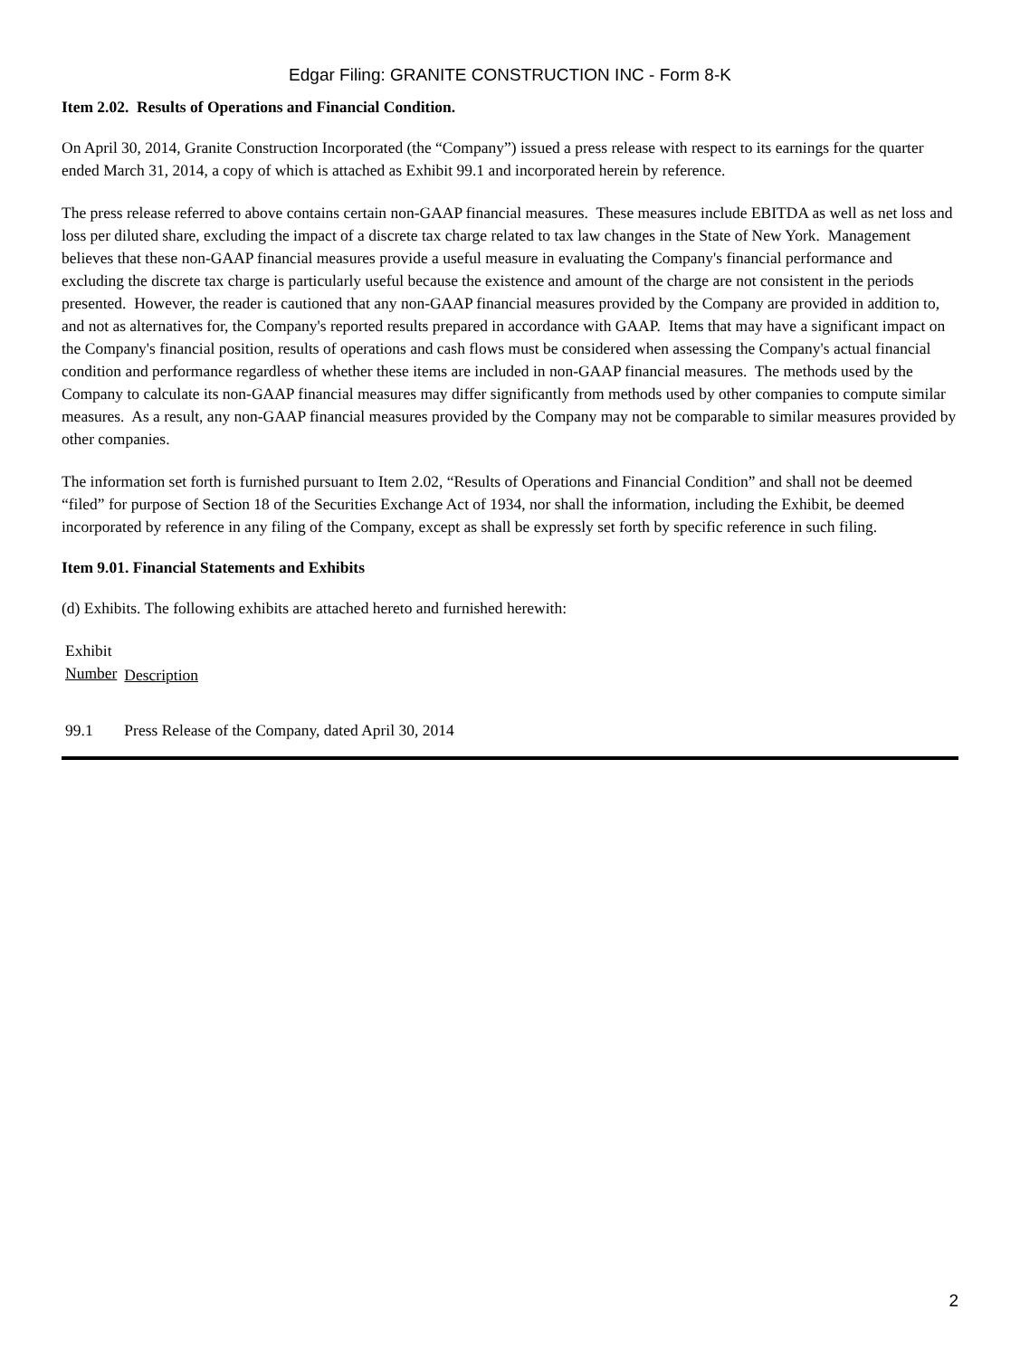Edgar Filing: GRANITE CONSTRUCTION INC - Form 8-K
Item 2.02. Results of Operations and Financial Condition.
On April 30, 2014, Granite Construction Incorporated (the “Company”) issued a press release with respect to its earnings for the quarter ended March 31, 2014, a copy of which is attached as Exhibit 99.1 and incorporated herein by reference.
The press release referred to above contains certain non-GAAP financial measures. These measures include EBITDA as well as net loss and loss per diluted share, excluding the impact of a discrete tax charge related to tax law changes in the State of New York. Management believes that these non-GAAP financial measures provide a useful measure in evaluating the Company's financial performance and excluding the discrete tax charge is particularly useful because the existence and amount of the charge are not consistent in the periods presented. However, the reader is cautioned that any non-GAAP financial measures provided by the Company are provided in addition to, and not as alternatives for, the Company's reported results prepared in accordance with GAAP. Items that may have a significant impact on the Company's financial position, results of operations and cash flows must be considered when assessing the Company's actual financial condition and performance regardless of whether these items are included in non-GAAP financial measures. The methods used by the Company to calculate its non-GAAP financial measures may differ significantly from methods used by other companies to compute similar measures. As a result, any non-GAAP financial measures provided by the Company may not be comparable to similar measures provided by other companies.
The information set forth is furnished pursuant to Item 2.02, “Results of Operations and Financial Condition” and shall not be deemed “filed” for purpose of Section 18 of the Securities Exchange Act of 1934, nor shall the information, including the Exhibit, be deemed incorporated by reference in any filing of the Company, except as shall be expressly set forth by specific reference in such filing.
Item 9.01. Financial Statements and Exhibits
(d) Exhibits. The following exhibits are attached hereto and furnished herewith:
| Exhibit Number | Description |
| --- | --- |
| 99.1 | Press Release of the Company, dated April 30, 2014 |
2